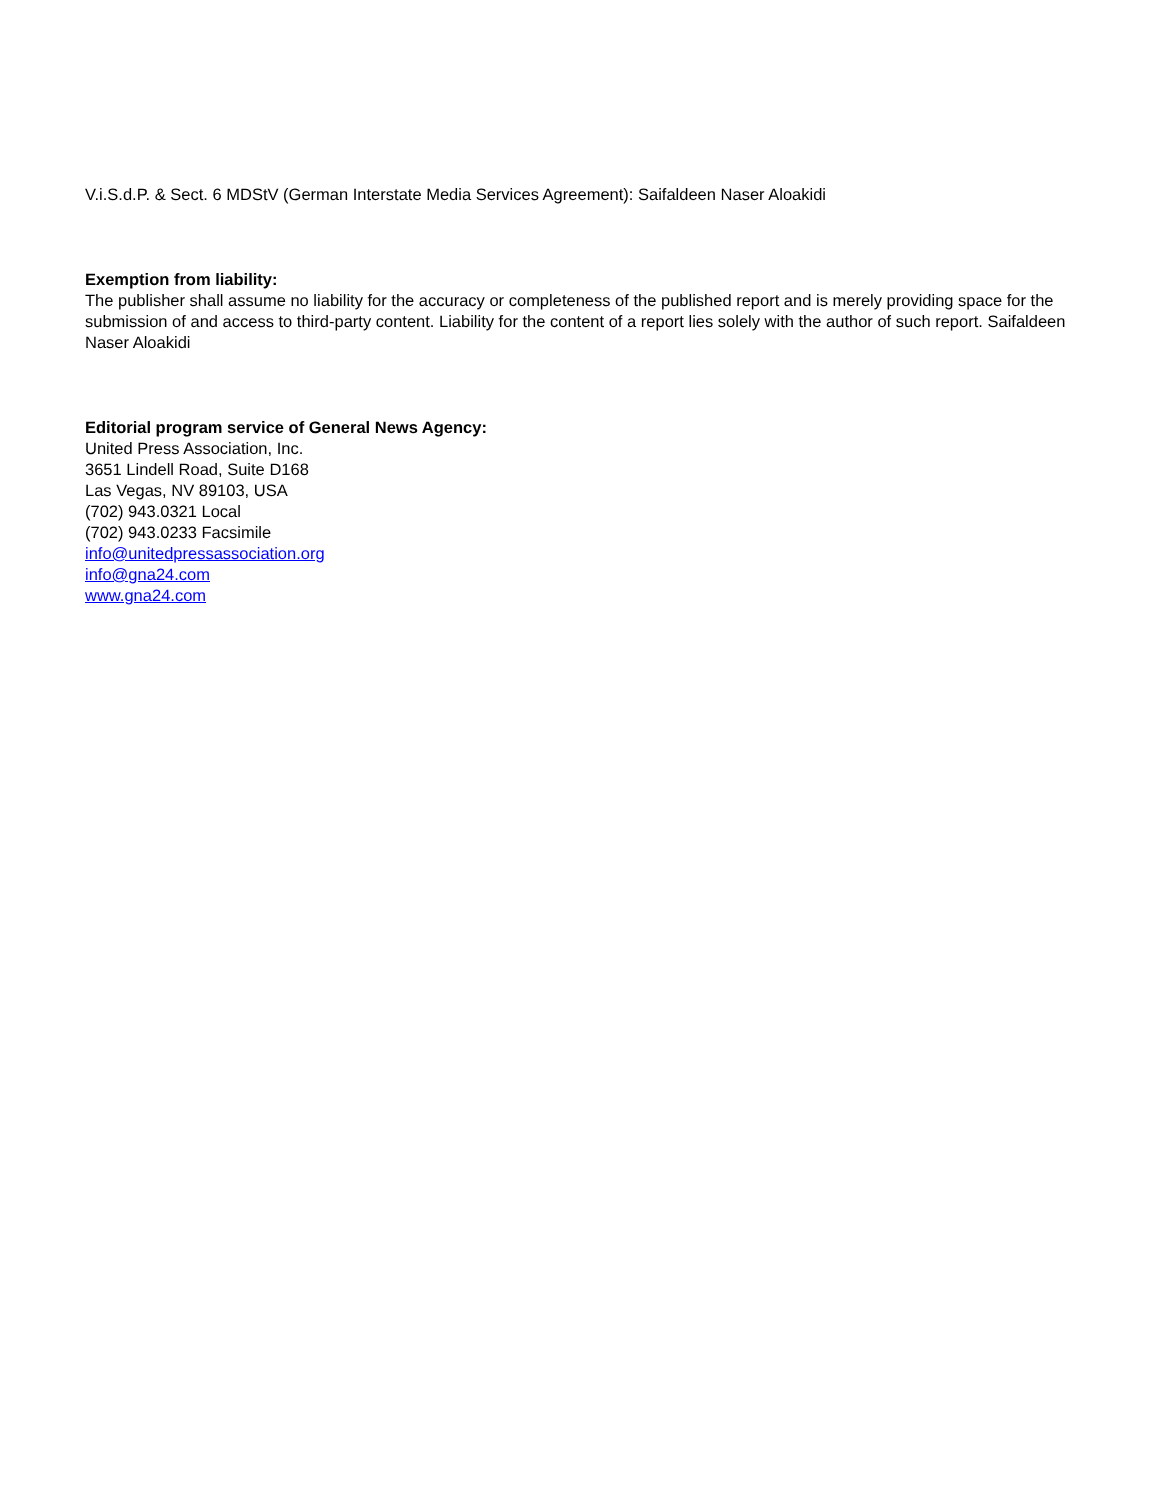V.i.S.d.P. & Sect. 6 MDStV (German Interstate Media Services Agreement): Saifaldeen Naser Aloakidi
Exemption from liability:
The publisher shall assume no liability for the accuracy or completeness of the published report and is merely providing space for the submission of and access to third-party content. Liability for the content of a report lies solely with the author of such report. Saifaldeen Naser Aloakidi
Editorial program service of General News Agency:
United Press Association, Inc.
3651 Lindell Road, Suite D168
Las Vegas, NV 89103, USA
(702) 943.0321 Local
(702) 943.0233 Facsimile
info@unitedpressassociation.org
info@gna24.com
www.gna24.com